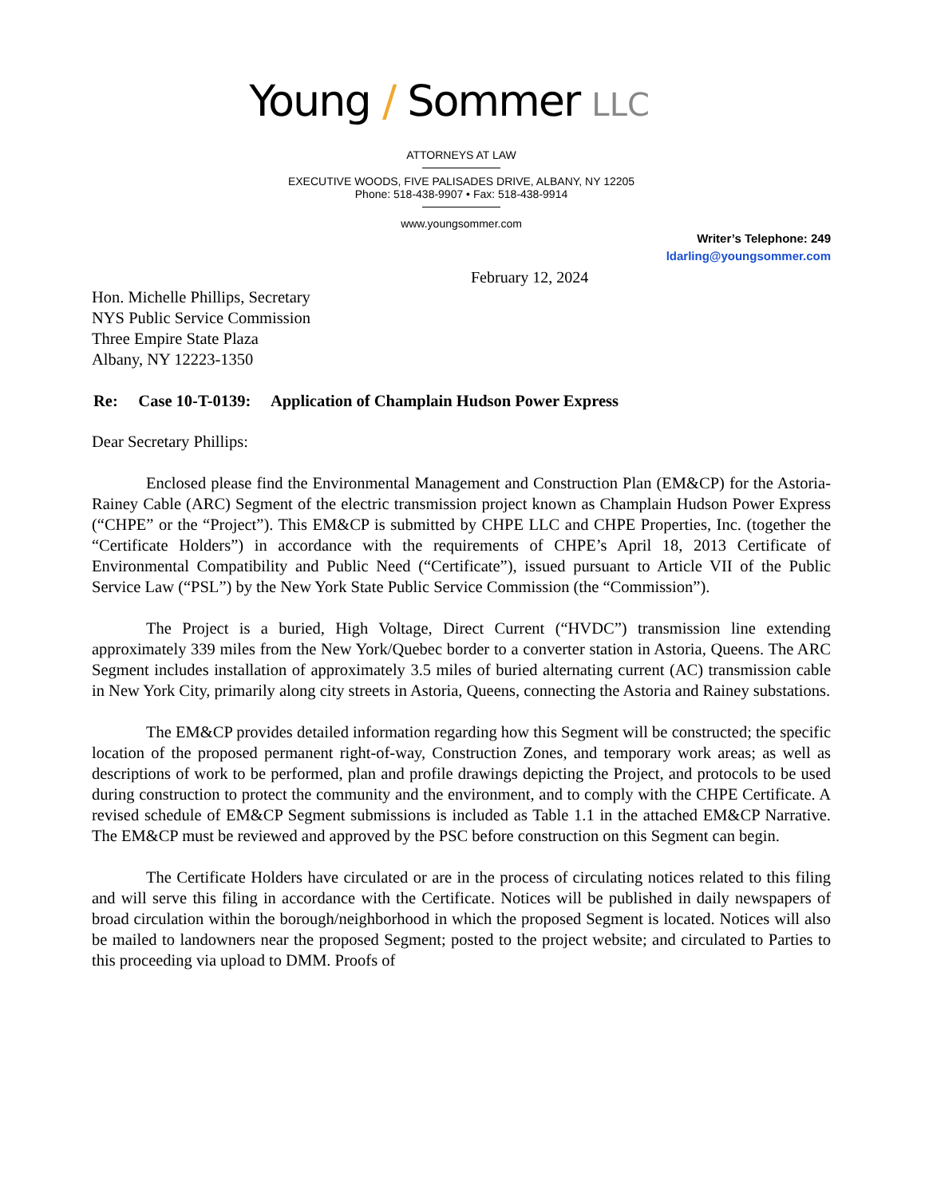Young / Sommer LLC
ATTORNEYS AT LAW
EXECUTIVE WOODS, FIVE PALISADES DRIVE, ALBANY, NY 12205
Phone: 518-438-9907 • Fax: 518-438-9914
www.youngsommer.com
Writer’s Telephone: 249
ldarling@youngsommer.com
February 12, 2024
Hon. Michelle Phillips, Secretary
NYS Public Service Commission
Three Empire State Plaza
Albany, NY 12223-1350
Re: Case 10-T-0139: Application of Champlain Hudson Power Express
Dear Secretary Phillips:
Enclosed please find the Environmental Management and Construction Plan (EM&CP) for the Astoria-Rainey Cable (ARC) Segment of the electric transmission project known as Champlain Hudson Power Express (“CHPE” or the “Project”). This EM&CP is submitted by CHPE LLC and CHPE Properties, Inc. (together the “Certificate Holders”) in accordance with the requirements of CHPE’s April 18, 2013 Certificate of Environmental Compatibility and Public Need (“Certificate”), issued pursuant to Article VII of the Public Service Law (“PSL”) by the New York State Public Service Commission (the “Commission”).
The Project is a buried, High Voltage, Direct Current (“HVDC”) transmission line extending approximately 339 miles from the New York/Quebec border to a converter station in Astoria, Queens. The ARC Segment includes installation of approximately 3.5 miles of buried alternating current (AC) transmission cable in New York City, primarily along city streets in Astoria, Queens, connecting the Astoria and Rainey substations.
The EM&CP provides detailed information regarding how this Segment will be constructed; the specific location of the proposed permanent right-of-way, Construction Zones, and temporary work areas; as well as descriptions of work to be performed, plan and profile drawings depicting the Project, and protocols to be used during construction to protect the community and the environment, and to comply with the CHPE Certificate. A revised schedule of EM&CP Segment submissions is included as Table 1.1 in the attached EM&CP Narrative. The EM&CP must be reviewed and approved by the PSC before construction on this Segment can begin.
The Certificate Holders have circulated or are in the process of circulating notices related to this filing and will serve this filing in accordance with the Certificate. Notices will be published in daily newspapers of broad circulation within the borough/neighborhood in which the proposed Segment is located. Notices will also be mailed to landowners near the proposed Segment; posted to the project website; and circulated to Parties to this proceeding via upload to DMM. Proofs of